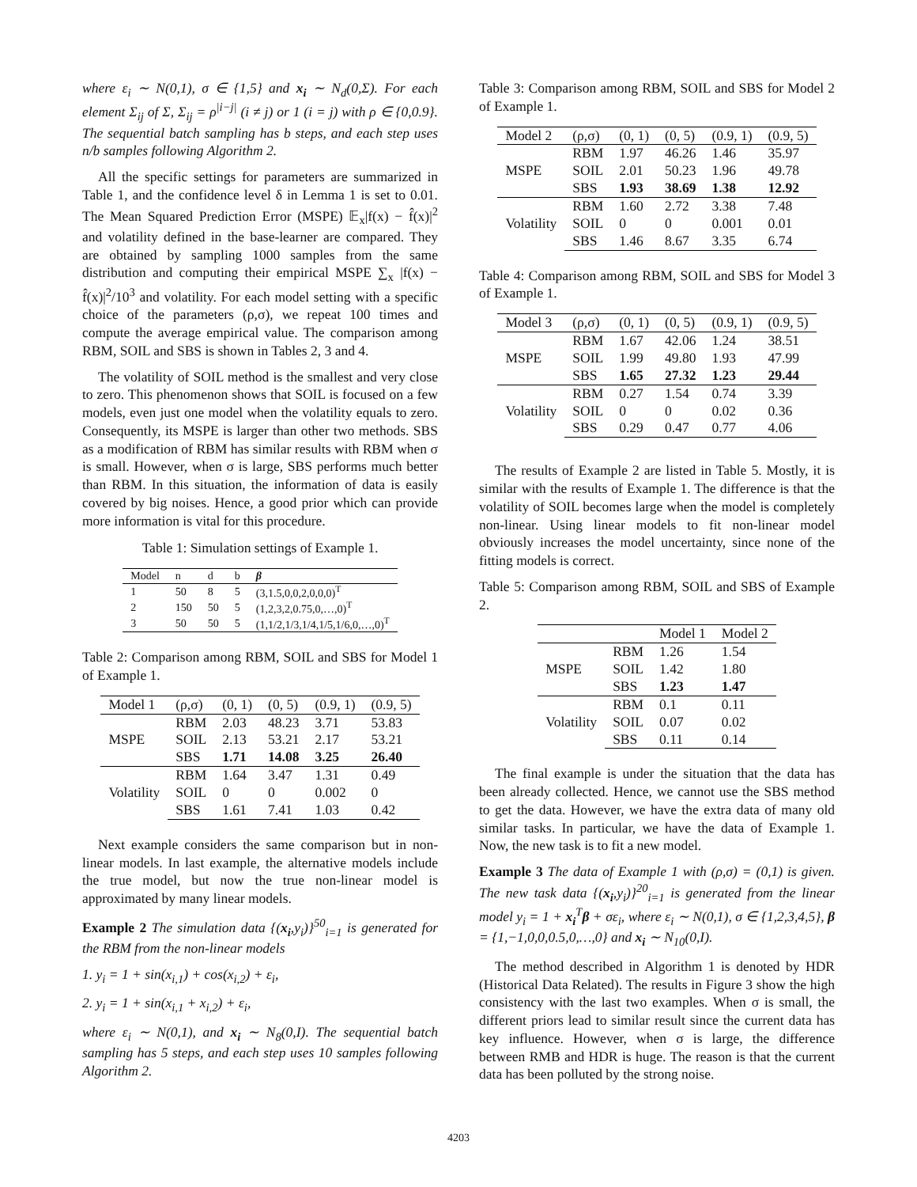where ε<sub>i</sub> ∼ N(0,1), σ ∈ {1,5} and x<sub>i</sub> ∼ N<sub>d</sub>(0,Σ). For each element Σ<sub>ij</sub> of Σ, Σ<sub>ij</sub> = ρ<sup>|i−j|</sup> (i ≠ j) or 1 (i = j) with ρ ∈ {0,0.9}. The sequential batch sampling has b steps, and each step uses n/b samples following Algorithm 2.
All the specific settings for parameters are summarized in Table 1, and the confidence level δ in Lemma 1 is set to 0.01. The Mean Squared Prediction Error (MSPE) 𝔼<sub>x</sub>|f(x) − f̂(x)|<sup>2</sup> and volatility defined in the base-learner are compared. They are obtained by sampling 1000 samples from the same distribution and computing their empirical MSPE ∑<sub>x</sub> |f(x) − f̂(x)|<sup>2</sup>/10<sup>3</sup> and volatility. For each model setting with a specific choice of the parameters (ρ,σ), we repeat 100 times and compute the average empirical value. The comparison among RBM, SOIL and SBS is shown in Tables 2, 3 and 4.
The volatility of SOIL method is the smallest and very close to zero. This phenomenon shows that SOIL is focused on a few models, even just one model when the volatility equals to zero. Consequently, its MSPE is larger than other two methods. SBS as a modification of RBM has similar results with RBM when σ is small. However, when σ is large, SBS performs much better than RBM. In this situation, the information of data is easily covered by big noises. Hence, a good prior which can provide more information is vital for this procedure.
Table 1: Simulation settings of Example 1.
| Model | n | d | b | β |
| --- | --- | --- | --- | --- |
| 1 | 50 | 8 | 5 | (3,1.5,0,0,2,0,0,0)<sup>T</sup> |
| 2 | 150 | 50 | 5 | (1,2,3,2,0.75,0,…,0)<sup>T</sup> |
| 3 | 50 | 50 | 5 | (1,1/2,1/3,1/4,1/5,1/6,0,…,0)<sup>T</sup> |
Table 2: Comparison among RBM, SOIL and SBS for Model 1 of Example 1.
| Model 1 | (ρ,σ) | (0, 1) | (0, 5) | (0.9, 1) | (0.9, 5) |
| --- | --- | --- | --- | --- | --- |
| MSPE | RBM | 2.03 | 48.23 | 3.71 | 53.83 |
| | SOIL | 2.13 | 53.21 | 2.17 | 53.21 |
| | SBS | 1.71 | 14.08 | 3.25 | 26.40 |
| Volatility | RBM | 1.64 | 3.47 | 1.31 | 0.49 |
| | SOIL | 0 | 0 | 0.002 | 0 |
| | SBS | 1.61 | 7.41 | 1.03 | 0.42 |
Next example considers the same comparison but in non-linear models. In last example, the alternative models include the true model, but now the true non-linear model is approximated by many linear models.
Example 2 The simulation data {(x<sub>i</sub>,y<sub>i</sub>)}<sup>50</sup><sub>i=1</sub> is generated for the RBM from the non-linear models
1. y<sub>i</sub> = 1 + sin(x<sub>i,1</sub>) + cos(x<sub>i,2</sub>) + ε<sub>i</sub>,
2. y<sub>i</sub> = 1 + sin(x<sub>i,1</sub> + x<sub>i,2</sub>) + ε<sub>i</sub>,
where ε<sub>i</sub> ∼ N(0,1), and x<sub>i</sub> ∼ N<sub>8</sub>(0,I). The sequential batch sampling has 5 steps, and each step uses 10 samples following Algorithm 2.
Table 3: Comparison among RBM, SOIL and SBS for Model 2 of Example 1.
| Model 2 | (ρ,σ) | (0, 1) | (0, 5) | (0.9, 1) | (0.9, 5) |
| --- | --- | --- | --- | --- | --- |
| MSPE | RBM | 1.97 | 46.26 | 1.46 | 35.97 |
| | SOIL | 2.01 | 50.23 | 1.96 | 49.78 |
| | SBS | 1.93 | 38.69 | 1.38 | 12.92 |
| Volatility | RBM | 1.60 | 2.72 | 3.38 | 7.48 |
| | SOIL | 0 | 0 | 0.001 | 0.01 |
| | SBS | 1.46 | 8.67 | 3.35 | 6.74 |
Table 4: Comparison among RBM, SOIL and SBS for Model 3 of Example 1.
| Model 3 | (ρ,σ) | (0, 1) | (0, 5) | (0.9, 1) | (0.9, 5) |
| --- | --- | --- | --- | --- | --- |
| MSPE | RBM | 1.67 | 42.06 | 1.24 | 38.51 |
| | SOIL | 1.99 | 49.80 | 1.93 | 47.99 |
| | SBS | 1.65 | 27.32 | 1.23 | 29.44 |
| Volatility | RBM | 0.27 | 1.54 | 0.74 | 3.39 |
| | SOIL | 0 | 0 | 0.02 | 0.36 |
| | SBS | 0.29 | 0.47 | 0.77 | 4.06 |
The results of Example 2 are listed in Table 5. Mostly, it is similar with the results of Example 1. The difference is that the volatility of SOIL becomes large when the model is completely non-linear. Using linear models to fit non-linear model obviously increases the model uncertainty, since none of the fitting models is correct.
Table 5: Comparison among RBM, SOIL and SBS of Example 2.
| | | Model 1 | Model 2 |
| --- | --- | --- | --- |
| MSPE | RBM | 1.26 | 1.54 |
| | SOIL | 1.42 | 1.80 |
| | SBS | 1.23 | 1.47 |
| Volatility | RBM | 0.1 | 0.11 |
| | SOIL | 0.07 | 0.02 |
| | SBS | 0.11 | 0.14 |
The final example is under the situation that the data has been already collected. Hence, we cannot use the SBS method to get the data. However, we have the extra data of many old similar tasks. In particular, we have the data of Example 1. Now, the new task is to fit a new model.
Example 3 The data of Example 1 with (ρ,σ) = (0,1) is given. The new task data {(x<sub>i</sub>,y<sub>i</sub>)}<sup>20</sup><sub>i=1</sub> is generated from the linear model y<sub>i</sub> = 1 + x<sub>i</sub><sup>T</sup>β + σε<sub>i</sub>, where ε<sub>i</sub> ∼ N(0,1), σ ∈ {1,2,3,4,5}, β = {1,−1,0,0,0.5,0,…,0} and x<sub>i</sub> ∼ N<sub>10</sub>(0,I).
The method described in Algorithm 1 is denoted by HDR (Historical Data Related). The results in Figure 3 show the high consistency with the last two examples. When σ is small, the different priors lead to similar result since the current data has key influence. However, when σ is large, the difference between RMB and HDR is huge. The reason is that the current data has been polluted by the strong noise.
4203